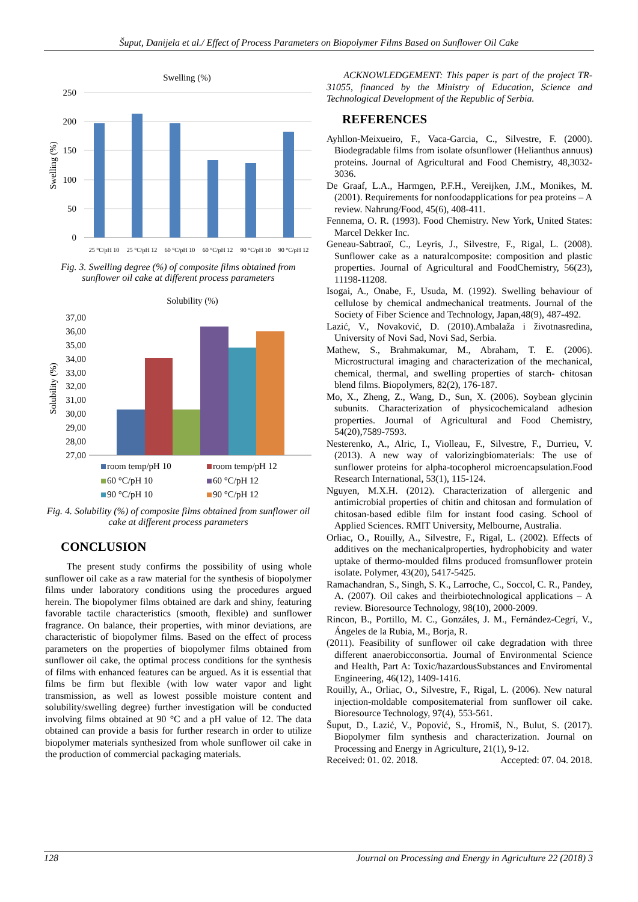Šuput, Danijela et al./ Effect of Process Parameters on Biopolymer Films Based on Sunflower Oil Cake
Swelling (%)
250
200
150
100
50
0
Swelling (%)
25 °C/pH 10
25 °C/pH 12
60 °C/pH 10
60 °C/pH 12
90 °C/pH 10
90 °C/pH 12
Fig. 3. Swelling degree (%) of composite films obtained from sunflower oil cake at different process parameters
Solubility (%)
37,00
36,00
35,00
34,00
33,00
32,00
31,00
30,00
29,00
28,00
27,00
Solubility (%)
room temp/pH 10
room temp/pH 12
60 °C/pH 10
60 °C/pH 12
90 °C/pH 10
90 °C/pH 12
Fig. 4. Solubility (%) of composite films obtained from sunflower oil cake at different process parameters
CONCLUSION
The present study confirms the possibility of using whole sunflower oil cake as a raw material for the synthesis of biopolymer films under laboratory conditions using the procedures argued herein. The biopolymer films obtained are dark and shiny, featuring favorable tactile characteristics (smooth, flexible) and sunflower fragrance. On balance, their properties, with minor deviations, are characteristic of biopolymer films. Based on the effect of process parameters on the properties of biopolymer films obtained from sunflower oil cake, the optimal process conditions for the synthesis of films with enhanced features can be argued. As it is essential that films be firm but flexible (with low water vapor and light transmission, as well as lowest possible moisture content and solubility/swelling degree) further investigation will be conducted involving films obtained at 90 °C and a pH value of 12. The data obtained can provide a basis for further research in order to utilize biopolymer materials synthesized from whole sunflower oil cake in the production of commercial packaging materials.
ACKNOWLEDGEMENT: This paper is part of the project TR-31055, financed by the Ministry of Education, Science and Technological Development of the Republic of Serbia.
REFERENCES
Ayhllon-Meixueiro, F., Vaca-Garcia, C., Silvestre, F. (2000). Biodegradable films from isolate ofsunflower (Helianthus annuus) proteins. Journal of Agricultural and Food Chemistry, 48,3032-3036.
De Graaf, L.A., Harmgen, P.F.H., Vereijken, J.M., Monikes, M. (2001). Requirements for nonfoodapplications for pea proteins – A review. Nahrung/Food, 45(6), 408-411.
Fennema, O. R. (1993). Food Chemistry. New York, United States: Marcel Dekker Inc.
Geneau-Sabtraoï, C., Leyris, J., Silvestre, F., Rigal, L. (2008). Sunflower cake as a naturalcomposite: composition and plastic properties. Journal of Agricultural and FoodChemistry, 56(23), 11198-11208.
Isogai, A., Onabe, F., Usuda, M. (1992). Swelling behaviour of cellulose by chemical andmechanical treatments. Journal of the Society of Fiber Science and Technology, Japan,48(9), 487-492.
Lazić, V., Novaković, D. (2010).Ambalaža i životnasredina, University of Novi Sad, Novi Sad, Serbia.
Mathew, S., Brahmakumar, M., Abraham, T. E. (2006). Microstructural imaging and characterization of the mechanical, chemical, thermal, and swelling properties of starch- chitosan blend films. Biopolymers, 82(2), 176-187.
Mo, X., Zheng, Z., Wang, D., Sun, X. (2006). Soybean glycinin subunits. Characterization of physicochemicaland adhesion properties. Journal of Agricultural and Food Chemistry, 54(20),7589-7593.
Nesterenko, A., Alric, I., Violleau, F., Silvestre, F., Durrieu, V. (2013). A new way of valorizingbiomaterials: The use of sunflower proteins for alpha-tocopherol microencapsulation.Food Research International, 53(1), 115-124.
Nguyen, M.X.H. (2012). Characterization of allergenic and antimicrobial properties of chitin and chitosan and formulation of chitosan-based edible film for instant food casing. School of Applied Sciences. RMIT University, Melbourne, Australia.
Orliac, O., Rouilly, A., Silvestre, F., Rigal, L. (2002). Effects of additives on the mechanicalproperties, hydrophobicity and water uptake of thermo-moulded films produced fromsunflower protein isolate. Polymer, 43(20), 5417-5425.
Ramachandran, S., Singh, S. K., Larroche, C., Soccol, C. R., Pandey, A. (2007). Oil cakes and theirbiotechnological applications – A review. Bioresource Technology, 98(10), 2000-2009.
Rincon, B., Portillo, M. C., Gonzáles, J. M., Fernández-Cegrí, V., Ángeles de la Rubia, M., Borja, R.
(2011). Feasibility of sunflower oil cake degradation with three different anaerobicconsortia. Journal of Environmental Science and Health, Part A: Toxic/hazardousSubstances and Enviromental Engineering, 46(12), 1409-1416.
Rouilly, A., Orliac, O., Silvestre, F., Rigal, L. (2006). New natural injection-moldable compositematerial from sunflower oil cake. Bioresource Technology, 97(4), 553-561.
Šuput, D., Lazić, V., Popović, S., Hromiš, N., Bulut, S. (2017). Biopolymer film synthesis and characterization. Journal on Processing and Energy in Agriculture, 21(1), 9-12.
Received: 01. 02. 2018. Accepted: 07. 04. 2018.
128 Journal on Processing and Energy in Agriculture 22 (2018) 3